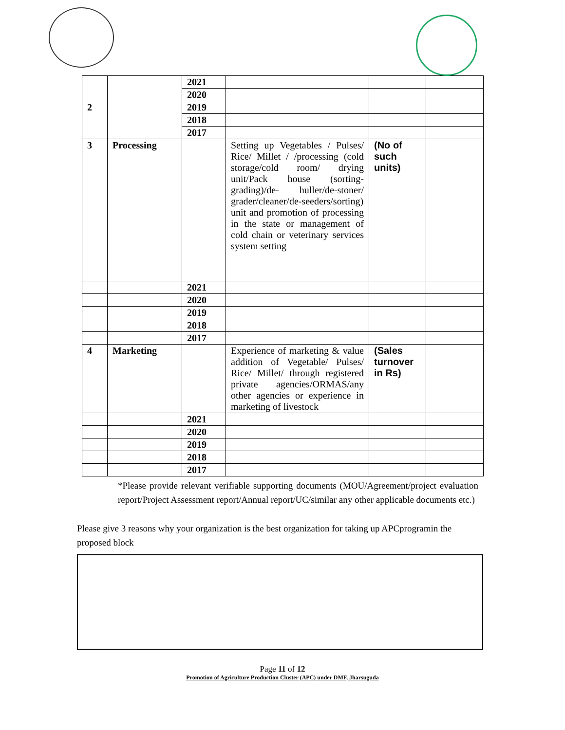| 2 | | 2021 | | | |
| | | 2020 | | | |
| | | 2019 | | | |
| | | 2018 | | | |
| | | 2017 | | | |
| 3 | Processing | | Setting up Vegetables / Pulses/ Rice/ Millet / /processing (cold storage/cold room/ drying unit/Pack house (sorting-grading)/de- huller/de-stoner/ grader/cleaner/de-seeders/sorting) unit and promotion of processing in the state or management of cold chain or veterinary services system setting | (No of such units) | |
| | | 2021 | | | |
| | | 2020 | | | |
| | | 2019 | | | |
| | | 2018 | | | |
| | | 2017 | | | |
| 4 | Marketing | | Experience of marketing & value addition of Vegetable/ Pulses/ Rice/ Millet/ through registered private agencies/ORMAS/any other agencies or experience in marketing of livestock | (Sales turnover in Rs) | |
| | | 2021 | | | |
| | | 2020 | | | |
| | | 2019 | | | |
| | | 2018 | | | |
| | | 2017 | | | |
*Please provide relevant verifiable supporting documents (MOU/Agreement/project evaluation report/Project Assessment report/Annual report/UC/similar any other applicable documents etc.)
Please give 3 reasons why your organization is the best organization for taking up APCprogramin the proposed block
Page 11 of 12
Promotion of Agriculture Production Cluster (APC) under DMF, Jharsuguda